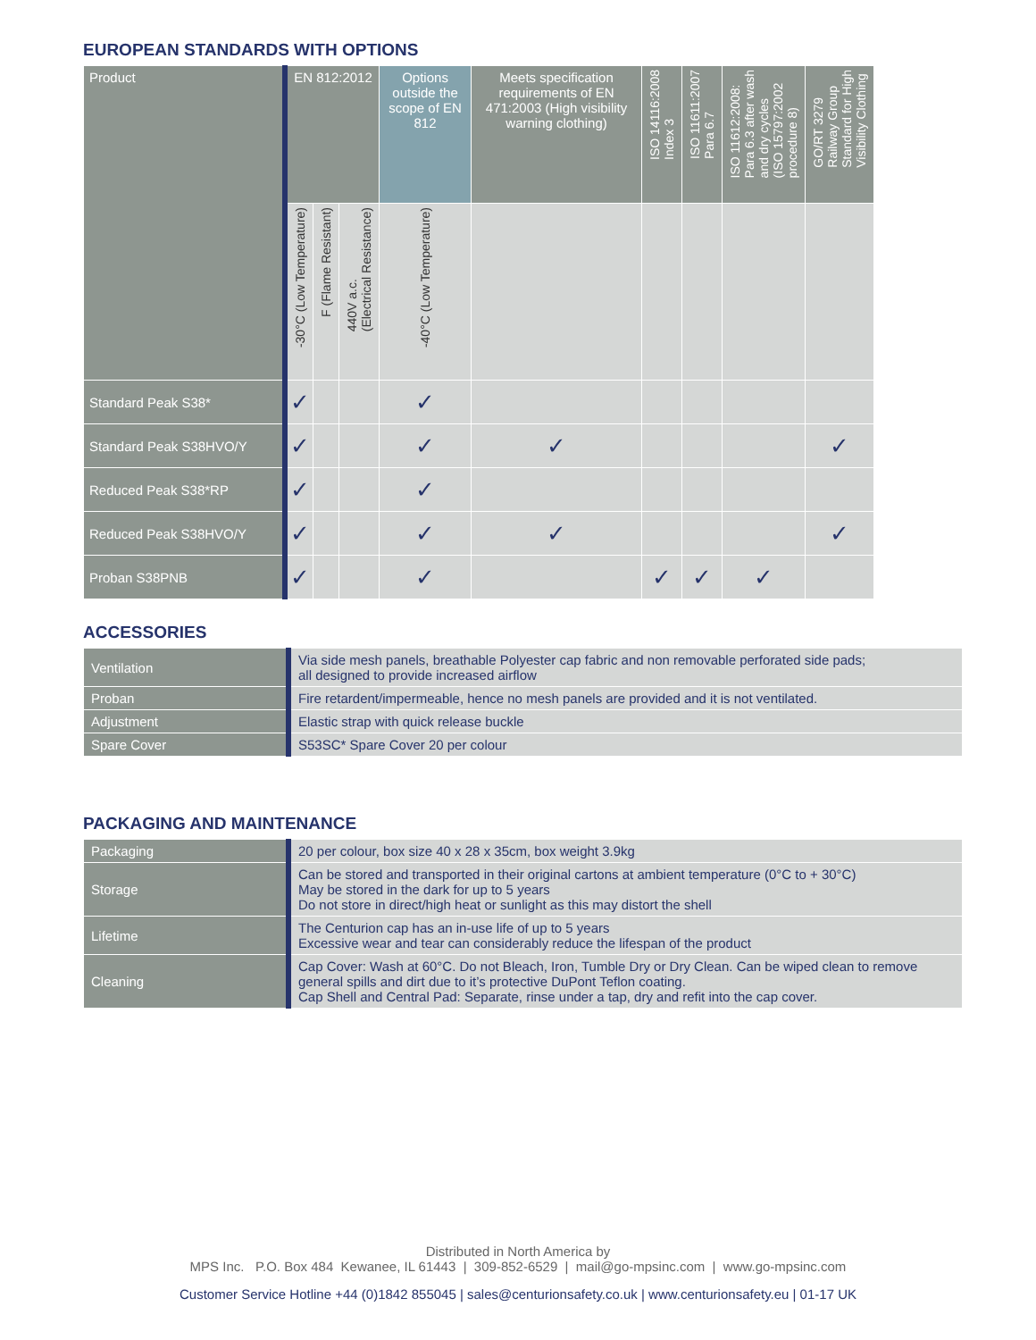EUROPEAN STANDARDS WITH OPTIONS
| Product | EN 812:2012 | | | Options outside the scope of EN 812 | Meets specification requirements of EN 471:2003 (High visibility warning clothing) | ISO 14116:2008 Index 3 | ISO 11611:2007 Para 6.7 | ISO 11612:2008: Para 6.3 after wash and dry cycles (ISO 15797:2002 procedure 8) | GO/RT 3279 Railway Group Standard for High Visibility Clothing |
| --- | --- | --- | --- | --- | --- | --- | --- | --- | --- |
| | -30°C (Low Temperature) | F (Flame Resistant) | 440V a.c. (Electrical Resistance) | -40°C (Low Temperature) | | | | | |
| Standard Peak S38* | ✓ | | | ✓ | | | | | |
| Standard Peak S38HVO/Y | ✓ | | | ✓ | ✓ | | | | ✓ |
| Reduced Peak S38*RP | ✓ | | | ✓ | | | | | |
| Reduced Peak S38HVO/Y | ✓ | | | ✓ | ✓ | | | | ✓ |
| Proban S38PNB | ✓ | | | ✓ | | ✓ | ✓ | ✓ | |
ACCESSORIES
| Ventilation | Via side mesh panels, breathable Polyester cap fabric and non removable perforated side pads; all designed to provide increased airflow |
| Proban | Fire retardent/impermeable, hence no mesh panels are provided and it is not ventilated. |
| Adjustment | Elastic strap with quick release buckle |
| Spare Cover | S53SC* Spare Cover 20 per colour |
PACKAGING AND MAINTENANCE
| Packaging | 20 per colour, box size 40 x 28 x 35cm, box weight 3.9kg |
| Storage | Can be stored and transported in their original cartons at ambient temperature (0°C to + 30°C) May be stored in the dark for up to 5 years Do not store in direct/high heat or sunlight as this may distort the shell |
| Lifetime | The Centurion cap has an in-use life of up to 5 years Excessive wear and tear can considerably reduce the lifespan of the product |
| Cleaning | Cap Cover: Wash at 60°C. Do not Bleach, Iron, Tumble Dry or Dry Clean. Can be wiped clean to remove general spills and dirt due to it’s protective DuPont Teflon coating. Cap Shell and Central Pad: Separate, rinse under a tap, dry and refit into the cap cover. |
Distributed in North America by
MPS Inc. P.O. Box 484 Kewanee, IL 61443 | 309-852-6529 | mail@go-mpsinc.com | www.go-mpsinc.com
Customer Service Hotline +44 (0)1842 855045 | sales@centurionsafety.co.uk | www.centurionsafety.eu | 01-17 UK